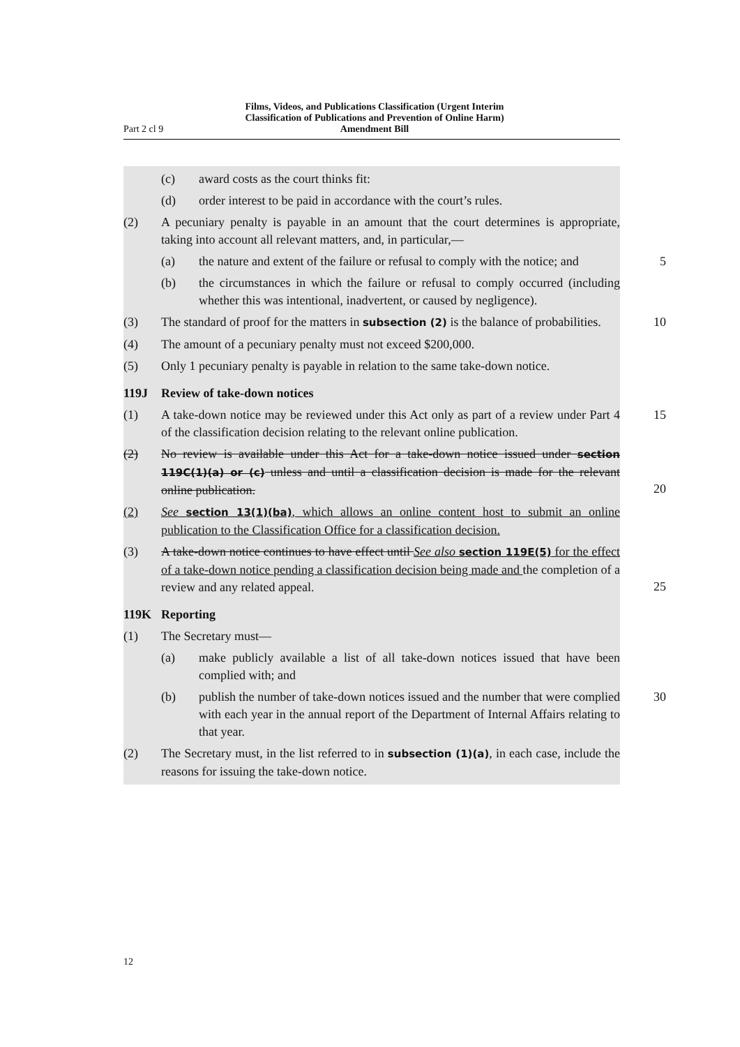Part 2 cl 9 Films, Videos, and Publications Classification (Urgent Interim Classification of Publications and Prevention of Online Harm) Amendment Bill
(c) award costs as the court thinks fit:
(d) order interest to be paid in accordance with the court’s rules.
(2) A pecuniary penalty is payable in an amount that the court determines is appro­priate, taking into account all relevant matters, and, in particular,—
(a) the nature and extent of the failure or refusal to comply with the notice; and
5
(b) the circumstances in which the failure or refusal to comply occurred (including whether this was intentional, inadvertent, or caused by negli­gence).
(3) The standard of proof for the matters in subsection (2) is the balance of prob­abilities.
10
(4) The amount of a pecuniary penalty must not exceed $200,000.
(5) Only 1 pecuniary penalty is payable in relation to the same take-down notice.
119J Review of take-down notices
(1) A take-down notice may be reviewed under this Act only as part of a review under Part 4 of the classification decision relating to the relevant online publi­cation.
15
(2) No review is available under this Act for a take-down notice issued under sec­tion 119C(1)(a) or (c) unless and until a classification decision is made for the relevant online publication.
20
(2) See section 13(1)(ba), which allows an online content host to submit an online publication to the Classification Office for a classification decision.
(3) A take-down notice continues to have effect until See also section 119E(5) for the effect of a take-down notice pending a classification decision being made and the completion of a review and any related appeal.
25
119K Reporting
(1) The Secretary must—
(a) make publicly available a list of all take-down notices issued that have been complied with; and
(b) publish the number of take-down notices issued and the number that were complied with each year in the annual report of the Department of Internal Affairs relating to that year.
30
(2) The Secretary must, in the list referred to in subsection (1)(a), in each case, include the reasons for issuing the take-down notice.
12